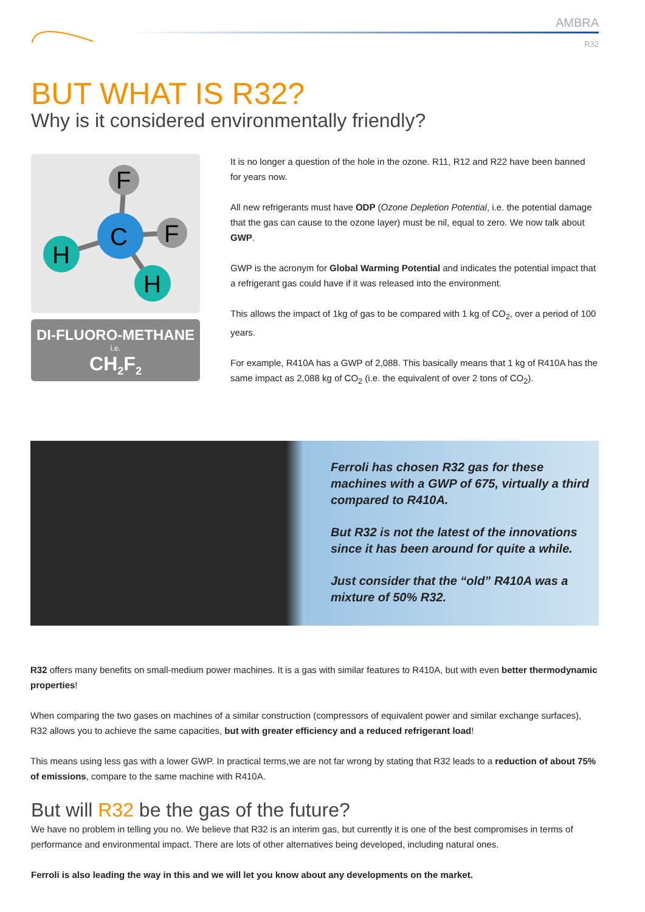AMBRA
R32
BUT WHAT IS R32?
Why is it considered environmentally friendly?
F
F
C
H
H
DI-FLUORO-METHANE
i.e.
CH<sub>2</sub>F<sub>2</sub>
It is no longer a question of the hole in the ozone. R11, R12 and R22 have been banned for years now.
All new refrigerants must have ODP (Ozone Depletion Potential, i.e. the potential damage that the gas can cause to the ozone layer) must be nil, equal to zero. We now talk about GWP.
GWP is the acronym for Global Warming Potential and indicates the potential impact that a refrigerant gas could have if it was released into the environment.
This allows the impact of 1kg of gas to be compared with 1 kg of CO<sub>2</sub>, over a period of 100 years.
For example, R410A has a GWP of 2,088. This basically means that 1 kg of R410A has the same impact as 2,088 kg of CO<sub>2</sub> (i.e. the equivalent of over 2 tons of CO<sub>2</sub>).
Ferroli has chosen R32 gas for these machines with a GWP of 675, virtually a third compared to R410A.
But R32 is not the latest of the innovations since it has been around for quite a while.
Just consider that the “old” R410A was a mixture of 50% R32.
R32 offers many benefits on small-medium power machines. It is a gas with similar features to R410A, but with even better thermodynamic properties!
When comparing the two gases on machines of a similar construction (compressors of equivalent power and similar exchange surfaces), R32 allows you to achieve the same capacities, but with greater efficiency and a reduced refrigerant load!
This means using less gas with a lower GWP. In practical terms,we are not far wrong by stating that R32 leads to a reduction of about 75% of emissions, compare to the same machine with R410A.
But will R32 be the gas of the future?
We have no problem in telling you no. We believe that R32 is an interim gas, but currently it is one of the best compromises in terms of performance and environmental impact. There are lots of other alternatives being developed, including natural ones.
Ferroli is also leading the way in this and we will let you know about any developments on the market.